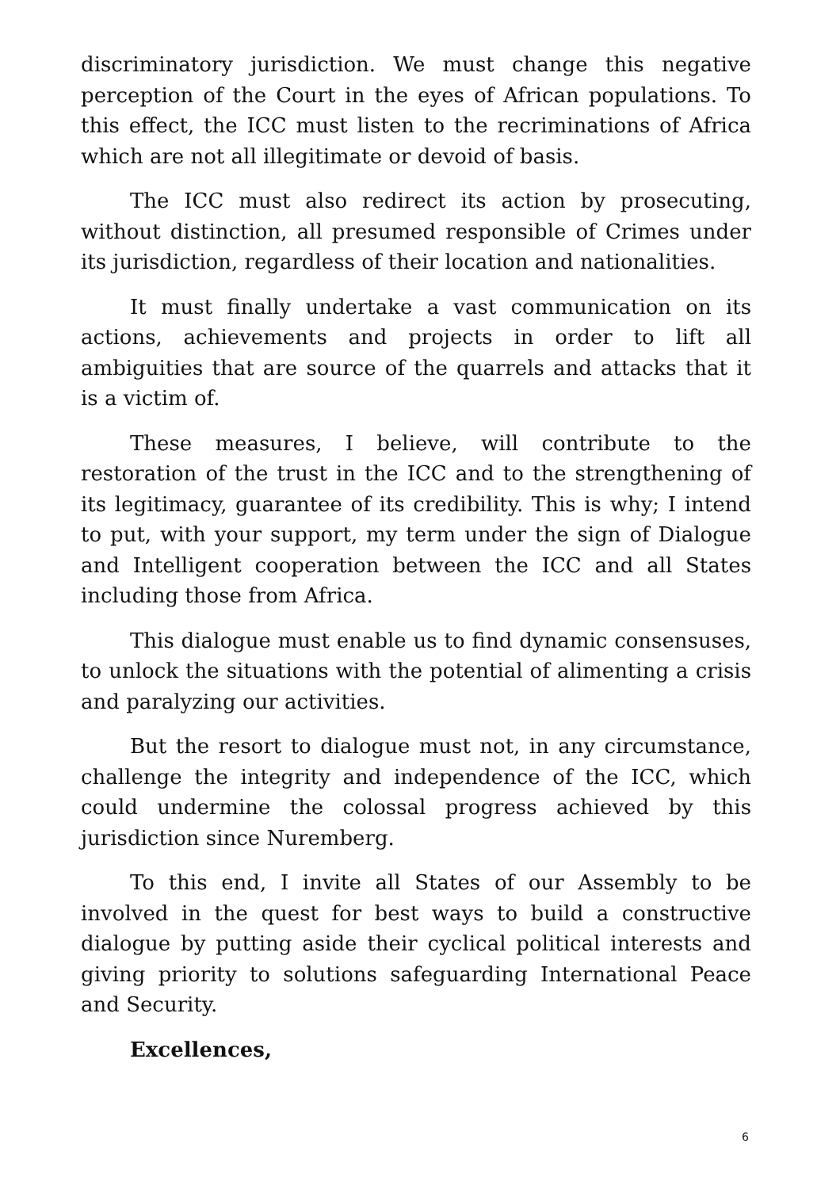discriminatory jurisdiction. We must change this negative perception of the Court in the eyes of African populations. To this effect, the ICC must listen to the recriminations of Africa which are not all illegitimate or devoid of basis.
The ICC must also redirect its action by prosecuting, without distinction, all presumed responsible of Crimes under its jurisdiction, regardless of their location and nationalities.
It must finally undertake a vast communication on its actions, achievements and projects in order to lift all ambiguities that are source of the quarrels and attacks that it is a victim of.
These measures, I believe, will contribute to the restoration of the trust in the ICC and to the strengthening of its legitimacy, guarantee of its credibility. This is why; I intend to put, with your support, my term under the sign of Dialogue and Intelligent cooperation between the ICC and all States including those from Africa.
This dialogue must enable us to find dynamic consensuses, to unlock the situations with the potential of alimenting a crisis and paralyzing our activities.
But the resort to dialogue must not, in any circumstance, challenge the integrity and independence of the ICC, which could undermine the colossal progress achieved by this jurisdiction since Nuremberg.
To this end, I invite all States of our Assembly to be involved in the quest for best ways to build a constructive dialogue by putting aside their cyclical political interests and giving priority to solutions safeguarding International Peace and Security.
Excellences,
6